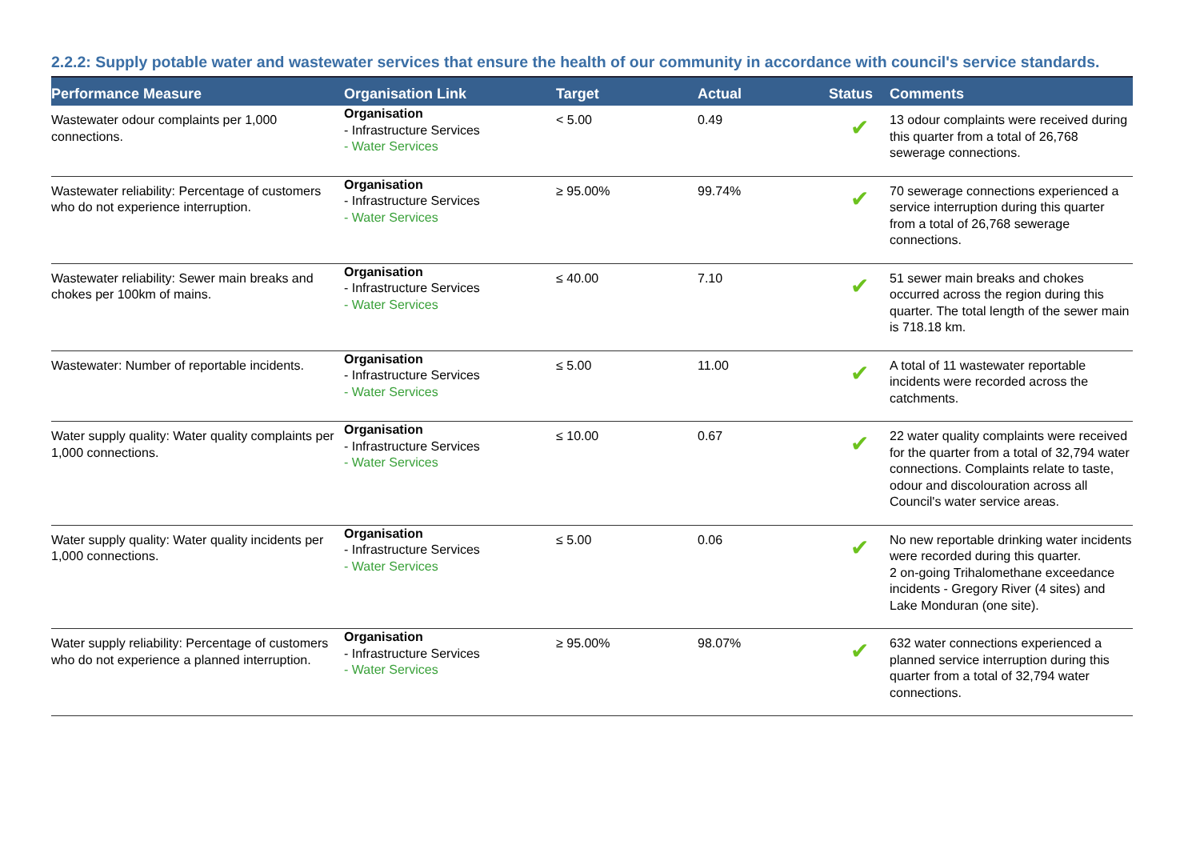2.2.2: Supply potable water and wastewater services that ensure the health of our community in accordance with council's service standards.
| Performance Measure | Organisation Link | Target | Actual | Status | Comments |
| --- | --- | --- | --- | --- | --- |
| Wastewater odour complaints per 1,000 connections. | Organisation - Infrastructure Services - Water Services | < 5.00 | 0.49 | ✔ | 13 odour complaints were received during this quarter from a total of 26,768 sewerage connections. |
| Wastewater reliability: Percentage of customers who do not experience interruption. | Organisation - Infrastructure Services - Water Services | ≥ 95.00% | 99.74% | ✔ | 70 sewerage connections experienced a service interruption during this quarter from a total of 26,768 sewerage connections. |
| Wastewater reliability: Sewer main breaks and chokes per 100km of mains. | Organisation - Infrastructure Services - Water Services | ≤ 40.00 | 7.10 | ✔ | 51 sewer main breaks and chokes occurred across the region during this quarter. The total length of the sewer main is 718.18 km. |
| Wastewater: Number of reportable incidents. | Organisation - Infrastructure Services - Water Services | ≤ 5.00 | 11.00 | ✔ | A total of 11 wastewater reportable incidents were recorded across the catchments. |
| Water supply quality: Water quality complaints per 1,000 connections. | Organisation - Infrastructure Services - Water Services | ≤ 10.00 | 0.67 | ✔ | 22 water quality complaints were received for the quarter from a total of 32,794 water connections. Complaints relate to taste, odour and discolouration across all Council's water service areas. |
| Water supply quality: Water quality incidents per 1,000 connections. | Organisation - Infrastructure Services - Water Services | ≤ 5.00 | 0.06 | ✔ | No new reportable drinking water incidents were recorded during this quarter. 2 on-going Trihalomethane exceedance incidents - Gregory River (4 sites) and Lake Monduran (one site). |
| Water supply reliability: Percentage of customers who do not experience a planned interruption. | Organisation - Infrastructure Services - Water Services | ≥ 95.00% | 98.07% | ✔ | 632 water connections experienced a planned service interruption during this quarter from a total of 32,794 water connections. |